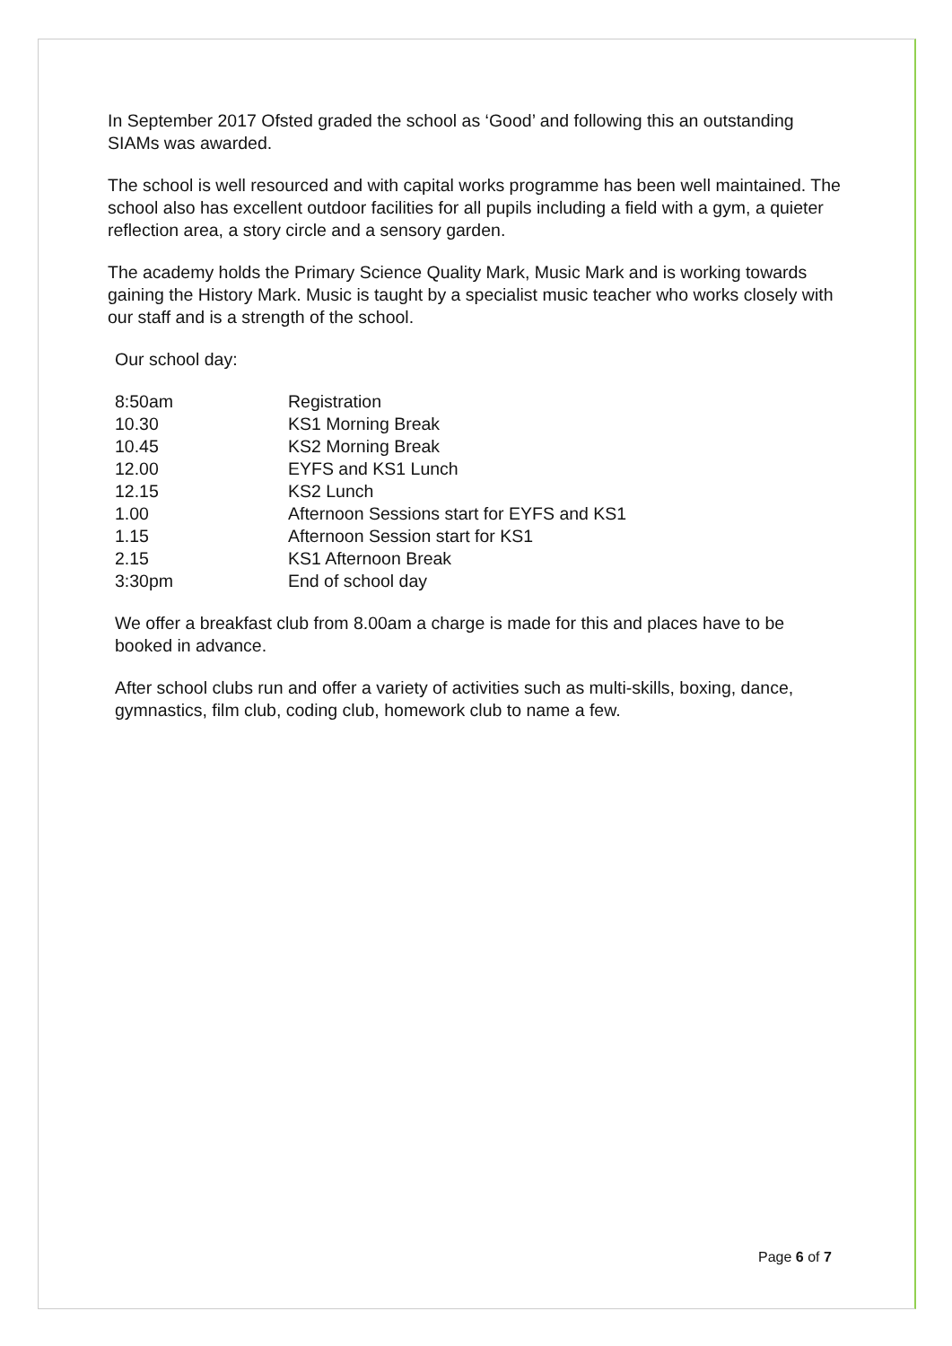In September 2017 Ofsted graded the school as ‘Good’ and following this an outstanding SIAMs was awarded.
The school is well resourced and with capital works programme has been well maintained. The school also has excellent outdoor facilities for all pupils including a field with a gym, a quieter reflection area, a story circle and a sensory garden.
The academy holds the Primary Science Quality Mark, Music Mark and is working towards gaining the History Mark. Music is taught by a specialist music teacher who works closely with our staff and is a strength of the school.
Our school day:
| 8:50am | Registration |
| 10.30 | KS1 Morning Break |
| 10.45 | KS2 Morning Break |
| 12.00 | EYFS and KS1 Lunch |
| 12.15 | KS2 Lunch |
| 1.00 | Afternoon Sessions start for EYFS and KS1 |
| 1.15 | Afternoon Session start for KS1 |
| 2.15 | KS1 Afternoon Break |
| 3:30pm | End of school day |
We offer a breakfast club from 8.00am a charge is made for this and places have to be booked in advance.
After school clubs run and offer a variety of activities such as multi-skills, boxing, dance, gymnastics, film club, coding club, homework club to name a few.
Page 6 of 7